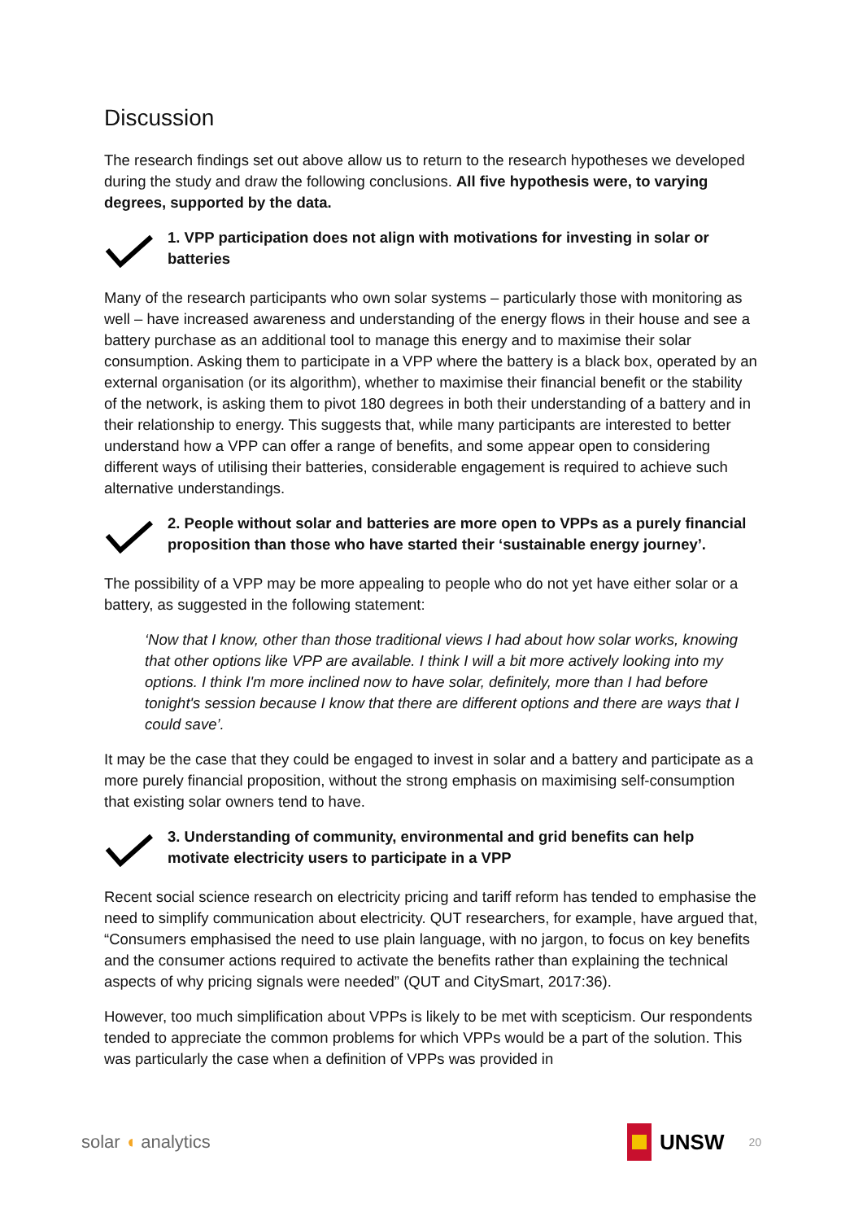Discussion
The research findings set out above allow us to return to the research hypotheses we developed during the study and draw the following conclusions. All five hypothesis were, to varying degrees, supported by the data.
1. VPP participation does not align with motivations for investing in solar or batteries
Many of the research participants who own solar systems – particularly those with monitoring as well – have increased awareness and understanding of the energy flows in their house and see a battery purchase as an additional tool to manage this energy and to maximise their solar consumption. Asking them to participate in a VPP where the battery is a black box, operated by an external organisation (or its algorithm), whether to maximise their financial benefit or the stability of the network, is asking them to pivot 180 degrees in both their understanding of a battery and in their relationship to energy. This suggests that, while many participants are interested to better understand how a VPP can offer a range of benefits, and some appear open to considering different ways of utilising their batteries, considerable engagement is required to achieve such alternative understandings.
2. People without solar and batteries are more open to VPPs as a purely financial proposition than those who have started their ‘sustainable energy journey’.
The possibility of a VPP may be more appealing to people who do not yet have either solar or a battery, as suggested in the following statement:
‘Now that I know, other than those traditional views I had about how solar works, knowing that other options like VPP are available. I think I will a bit more actively looking into my options. I think I'm more inclined now to have solar, definitely, more than I had before tonight's session because I know that there are different options and there are ways that I could save’.
It may be the case that they could be engaged to invest in solar and a battery and participate as a more purely financial proposition, without the strong emphasis on maximising self-consumption that existing solar owners tend to have.
3. Understanding of community, environmental and grid benefits can help motivate electricity users to participate in a VPP
Recent social science research on electricity pricing and tariff reform has tended to emphasise the need to simplify communication about electricity. QUT researchers, for example, have argued that, “Consumers emphasised the need to use plain language, with no jargon, to focus on key benefits and the consumer actions required to activate the benefits rather than explaining the technical aspects of why pricing signals were needed” (QUT and CitySmart, 2017:36).
However, too much simplification about VPPs is likely to be met with scepticism. Our respondents tended to appreciate the common problems for which VPPs would be a part of the solution. This was particularly the case when a definition of VPPs was provided in
solar ◖ analytics
UNSW 20